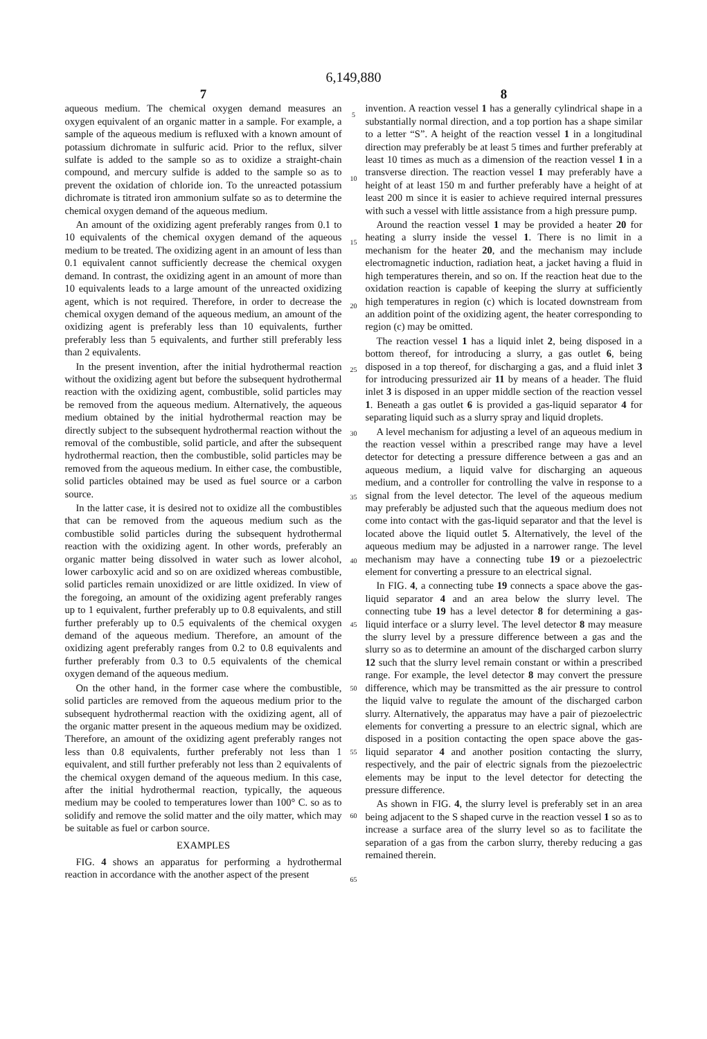6,149,880
7
aqueous medium. The chemical oxygen demand measures an oxygen equivalent of an organic matter in a sample. For example, a sample of the aqueous medium is refluxed with a known amount of potassium dichromate in sulfuric acid. Prior to the reflux, silver sulfate is added to the sample so as to oxidize a straight-chain compound, and mercury sulfide is added to the sample so as to prevent the oxidation of chloride ion. To the unreacted potassium dichromate is titrated iron ammonium sulfate so as to determine the chemical oxygen demand of the aqueous medium.
An amount of the oxidizing agent preferably ranges from 0.1 to 10 equivalents of the chemical oxygen demand of the aqueous medium to be treated. The oxidizing agent in an amount of less than 0.1 equivalent cannot sufficiently decrease the chemical oxygen demand. In contrast, the oxidizing agent in an amount of more than 10 equivalents leads to a large amount of the unreacted oxidizing agent, which is not required. Therefore, in order to decrease the chemical oxygen demand of the aqueous medium, an amount of the oxidizing agent is preferably less than 10 equivalents, further preferably less than 5 equivalents, and further still preferably less than 2 equivalents.
In the present invention, after the initial hydrothermal reaction without the oxidizing agent but before the subsequent hydrothermal reaction with the oxidizing agent, combustible, solid particles may be removed from the aqueous medium. Alternatively, the aqueous medium obtained by the initial hydrothermal reaction may be directly subject to the subsequent hydrothermal reaction without the removal of the combustible, solid particle, and after the subsequent hydrothermal reaction, then the combustible, solid particles may be removed from the aqueous medium. In either case, the combustible, solid particles obtained may be used as fuel source or a carbon source.
In the latter case, it is desired not to oxidize all the combustibles that can be removed from the aqueous medium such as the combustible solid particles during the subsequent hydrothermal reaction with the oxidizing agent. In other words, preferably an organic matter being dissolved in water such as lower alcohol, lower carboxylic acid and so on are oxidized whereas combustible, solid particles remain unoxidized or are little oxidized. In view of the foregoing, an amount of the oxidizing agent preferably ranges up to 1 equivalent, further preferably up to 0.8 equivalents, and still further preferably up to 0.5 equivalents of the chemical oxygen demand of the aqueous medium. Therefore, an amount of the oxidizing agent preferably ranges from 0.2 to 0.8 equivalents and further preferably from 0.3 to 0.5 equivalents of the chemical oxygen demand of the aqueous medium.
On the other hand, in the former case where the combustible, solid particles are removed from the aqueous medium prior to the subsequent hydrothermal reaction with the oxidizing agent, all of the organic matter present in the aqueous medium may be oxidized. Therefore, an amount of the oxidizing agent preferably ranges not less than 0.8 equivalents, further preferably not less than 1 equivalent, and still further preferably not less than 2 equivalents of the chemical oxygen demand of the aqueous medium. In this case, after the initial hydrothermal reaction, typically, the aqueous medium may be cooled to temperatures lower than 100° C. so as to solidify and remove the solid matter and the oily matter, which may be suitable as fuel or carbon source.
EXAMPLES
FIG. 4 shows an apparatus for performing a hydrothermal reaction in accordance with the another aspect of the present
5
10
15
20
25
30
35
40
45
50
55
60
65
8
invention. A reaction vessel 1 has a generally cylindrical shape in a substantially normal direction, and a top portion has a shape similar to a letter “S”. A height of the reaction vessel 1 in a longitudinal direction may preferably be at least 5 times and further preferably at least 10 times as much as a dimension of the reaction vessel 1 in a transverse direction. The reaction vessel 1 may preferably have a height of at least 150 m and further preferably have a height of at least 200 m since it is easier to achieve required internal pressures with such a vessel with little assistance from a high pressure pump.
Around the reaction vessel 1 may be provided a heater 20 for heating a slurry inside the vessel 1. There is no limit in a mechanism for the heater 20, and the mechanism may include electromagnetic induction, radiation heat, a jacket having a fluid in high temperatures therein, and so on. If the reaction heat due to the oxidation reaction is capable of keeping the slurry at sufficiently high temperatures in region (c) which is located downstream from an addition point of the oxidizing agent, the heater corresponding to region (c) may be omitted.
The reaction vessel 1 has a liquid inlet 2, being disposed in a bottom thereof, for introducing a slurry, a gas outlet 6, being disposed in a top thereof, for discharging a gas, and a fluid inlet 3 for introducing pressurized air 11 by means of a header. The fluid inlet 3 is disposed in an upper middle section of the reaction vessel 1. Beneath a gas outlet 6 is provided a gas-liquid separator 4 for separating liquid such as a slurry spray and liquid droplets.
A level mechanism for adjusting a level of an aqueous medium in the reaction vessel within a prescribed range may have a level detector for detecting a pressure difference between a gas and an aqueous medium, a liquid valve for discharging an aqueous medium, and a controller for controlling the valve in response to a signal from the level detector. The level of the aqueous medium may preferably be adjusted such that the aqueous medium does not come into contact with the gas-liquid separator and that the level is located above the liquid outlet 5. Alternatively, the level of the aqueous medium may be adjusted in a narrower range. The level mechanism may have a connecting tube 19 or a piezoelectric element for converting a pressure to an electrical signal.
In FIG. 4, a connecting tube 19 connects a space above the gas-liquid separator 4 and an area below the slurry level. The connecting tube 19 has a level detector 8 for determining a gas-liquid interface or a slurry level. The level detector 8 may measure the slurry level by a pressure difference between a gas and the slurry so as to determine an amount of the discharged carbon slurry 12 such that the slurry level remain constant or within a prescribed range. For example, the level detector 8 may convert the pressure difference, which may be transmitted as the air pressure to control the liquid valve to regulate the amount of the discharged carbon slurry. Alternatively, the apparatus may have a pair of piezoelectric elements for converting a pressure to an electric signal, which are disposed in a position contacting the open space above the gas-liquid separator 4 and another position contacting the slurry, respectively, and the pair of electric signals from the piezoelectric elements may be input to the level detector for detecting the pressure difference.
As shown in FIG. 4, the slurry level is preferably set in an area being adjacent to the S shaped curve in the reaction vessel 1 so as to increase a surface area of the slurry level so as to facilitate the separation of a gas from the carbon slurry, thereby reducing a gas remained therein.